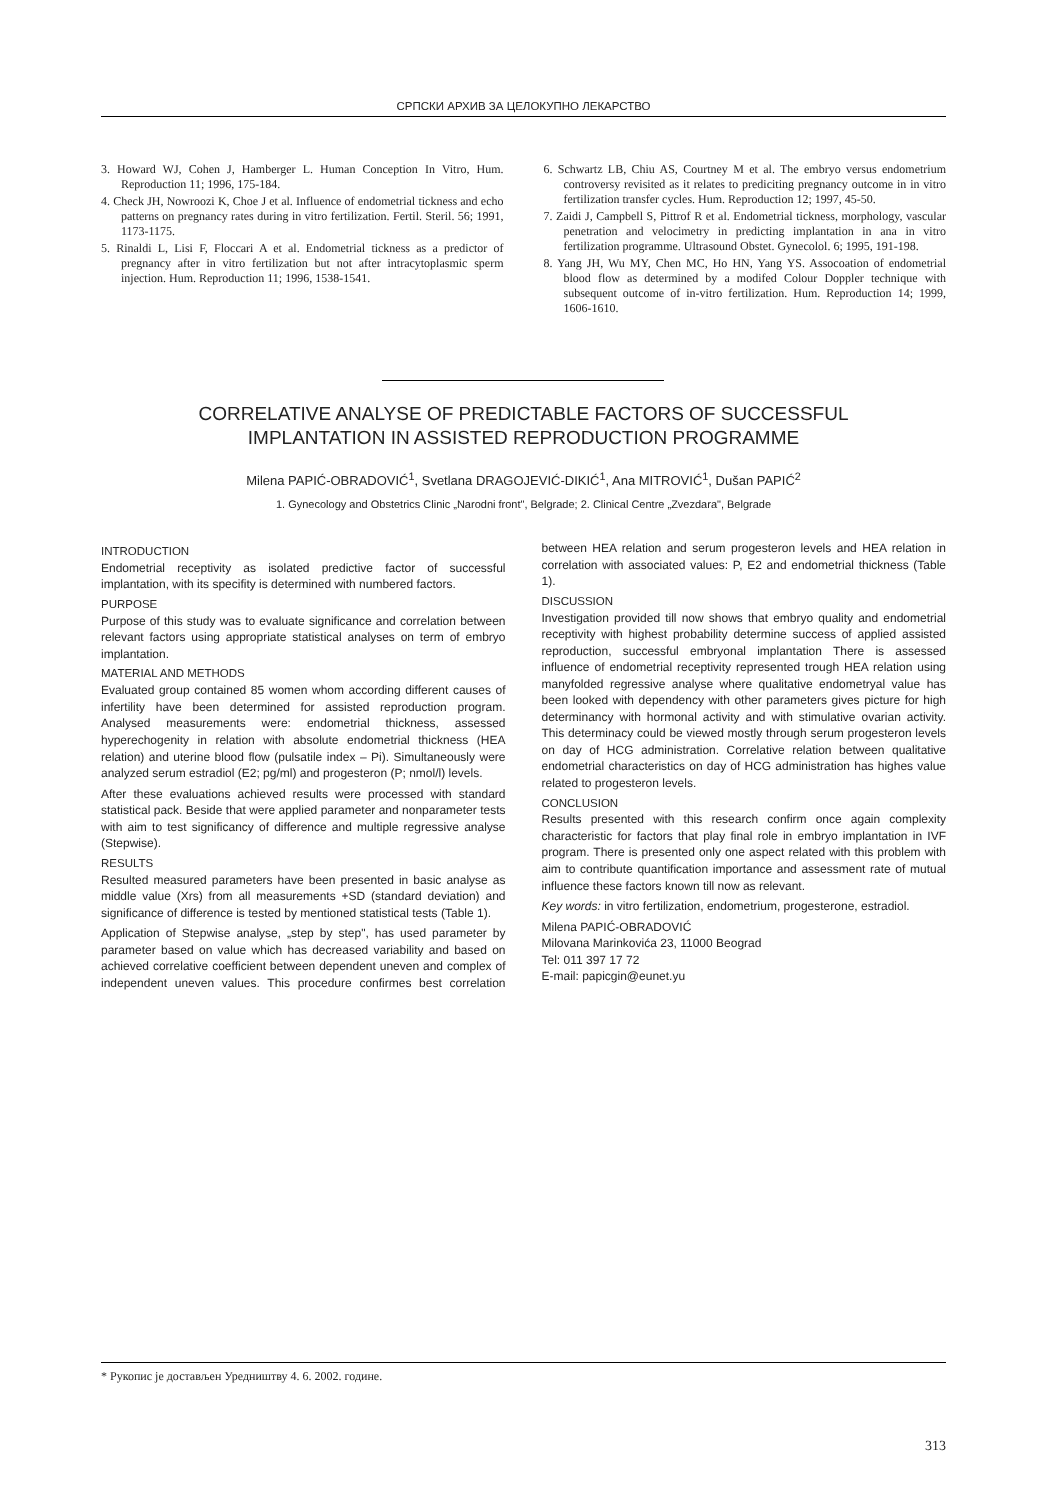СРПСКИ АРХИВ ЗА ЦЕЛОКУПНО ЛЕКАРСТВО
3. Howard WJ, Cohen J, Hamberger L. Human Conception In Vitro, Hum. Reproduction 11; 1996, 175-184.
4. Check JH, Nowroozi K, Choe J et al. Influence of endometrial tickness and echo patterns on pregnancy rates during in vitro fertilization. Fertil. Steril. 56; 1991, 1173-1175.
5. Rinaldi L, Lisi F, Floccari A et al. Endometrial tickness as a predictor of pregnancy after in vitro fertilization but not after intracytoplasmic sperm injection. Hum. Reproduction 11; 1996, 1538-1541.
6. Schwartz LB, Chiu AS, Courtney M et al. The embryo versus endometrium controversy revisited as it relates to prediciting pregnancy outcome in in vitro fertilization transfer cycles. Hum. Reproduction 12; 1997, 45-50.
7. Zaidi J, Campbell S, Pittrof R et al. Endometrial tickness, morphology, vascular penetration and velocimetry in predicting implantation in ana in vitro fertilization programme. Ultrasound Obstet. Gynecolol. 6; 1995, 191-198.
8. Yang JH, Wu MY, Chen MC, Ho HN, Yang YS. Assocoation of endometrial blood flow as determined by a modifed Colour Doppler technique with subsequent outcome of in-vitro fertilization. Hum. Reproduction 14; 1999, 1606-1610.
CORRELATIVE ANALYSE OF PREDICTABLE FACTORS OF SUCCESSFUL
IMPLANTATION IN ASSISTED REPRODUCTION PROGRAMME
Milena PAPIĆ-OBRADOVIĆ<sup>1</sup>, Svetlana DRAGOJEVIĆ-DIKIĆ<sup>1</sup>, Ana MITROVIĆ<sup>1</sup>, Dušan PAPIĆ<sup>2</sup>
1. Gynecology and Obstetrics Clinic „Narodni front", Belgrade; 2. Clinical Centre „Zvezdara", Belgrade
INTRODUCTION
Endometrial receptivity as isolated predictive factor of successful implantation, with its specifity is determined with numbered factors.
PURPOSE
Purpose of this study was to evaluate significance and correlation between relevant factors using appropriate statistical analyses on term of embryo implantation.
MATERIAL AND METHODS
Evaluated group contained 85 women whom according different causes of infertility have been determined for assisted reproduction program. Analysed measurements were: endometrial thickness, assessed hyperechogenity in relation with absolute endometrial thickness (HEA relation) and uterine blood flow (pulsatile index – Pi). Simultaneously were analyzed serum estradiol (E2; pg/ml) and progesteron (P; nmol/l) levels.
After these evaluations achieved results were processed with standard statistical pack. Beside that were applied parameter and nonparameter tests with aim to test significancy of difference and multiple regressive analyse (Stepwise).
RESULTS
Resulted measured parameters have been presented in basic analyse as middle value (Xrs) from all measurements +SD (standard deviation) and significance of difference is tested by mentioned statistical tests (Table 1).
Application of Stepwise analyse, „step by step", has used parameter by parameter based on value which has decreased variability and based on achieved correlative coefficient between dependent uneven and complex of independent uneven values. This procedure confirmes best correlation between HEA relation and serum progesteron levels and HEA relation in correlation with associated values: P, E2 and endometrial thickness (Table 1).
DISCUSSION
Investigation provided till now shows that embryo quality and endometrial receptivity with highest probability determine success of applied assisted reproduction, successful embryonal implantation There is assessed influence of endometrial receptivity represented trough HEA relation using manyfolded regressive analyse where qualitative endometryal value has been looked with dependency with other parameters gives picture for high determinancy with hormonal activity and with stimulative ovarian activity. This determinacy could be viewed mostly through serum progesteron levels on day of HCG administration. Correlative relation between qualitative endometrial characteristics on day of HCG administration has highes value related to progesteron levels.
CONCLUSION
Results presented with this research confirm once again complexity characteristic for factors that play final role in embryo implantation in IVF program. There is presented only one aspect related with this problem with aim to contribute quantification importance and assessment rate of mutual influence these factors known till now as relevant.
Key words: in vitro fertilization, endometrium, progesterone, estradiol.
Milena PAPIĆ-OBRADOVIĆ
Milovana Marinkovića 23, 11000 Beograd
Tel: 011 397 17 72
E-mail: papicgin@eunet.yu
* Рукопис је достављен Уредништву 4. 6. 2002. године.
313